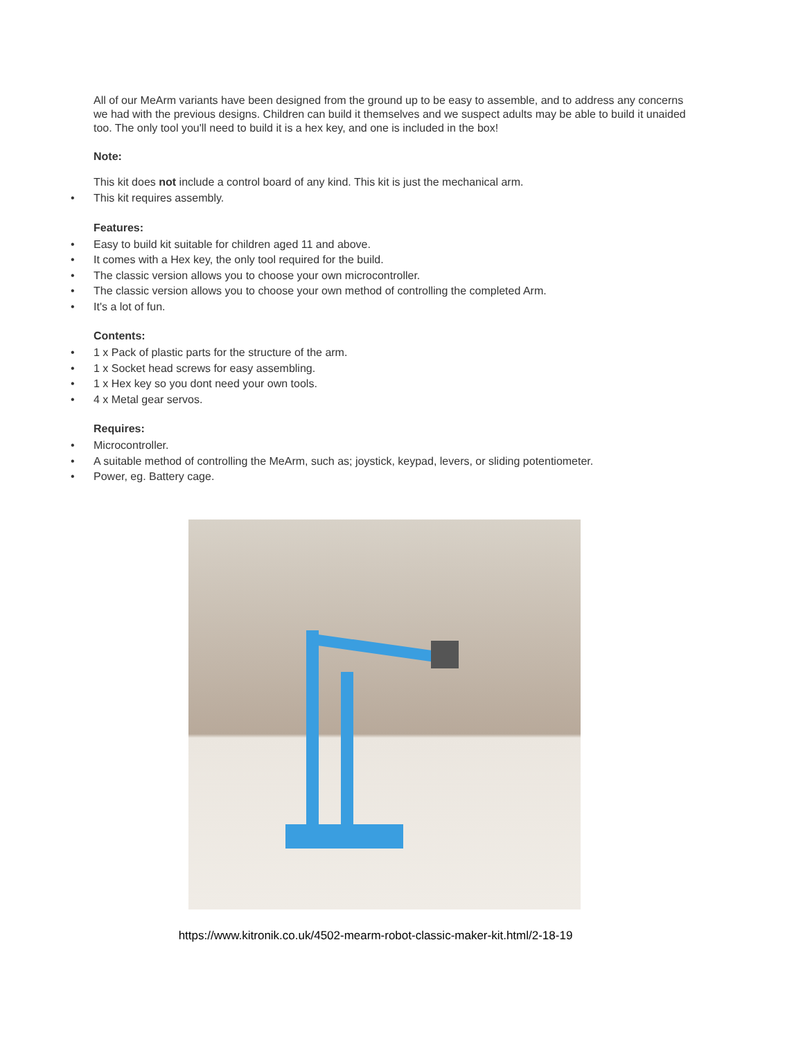All of our MeArm variants have been designed from the ground up to be easy to assemble, and to address any concerns we had with the previous designs. Children can build it themselves and we suspect adults may be able to build it unaided too. The only tool you'll need to build it is a hex key, and one is included in the box!
Note:
This kit does not include a control board of any kind. This kit is just the mechanical arm.
• This kit requires assembly.
Features:
• Easy to build kit suitable for children aged 11 and above.
• It comes with a Hex key, the only tool required for the build.
• The classic version allows you to choose your own microcontroller.
• The classic version allows you to choose your own method of controlling the completed Arm.
• It's a lot of fun.
Contents:
• 1 x Pack of plastic parts for the structure of the arm.
• 1 x Socket head screws for easy assembling.
• 1 x Hex key so you dont need your own tools.
• 4 x Metal gear servos.
Requires:
• Microcontroller.
• A suitable method of controlling the MeArm, such as; joystick, keypad, levers, or sliding potentiometer.
• Power, eg. Battery cage.
https://www.kitronik.co.uk/4502-mearm-robot-classic-maker-kit.html/2-18-19